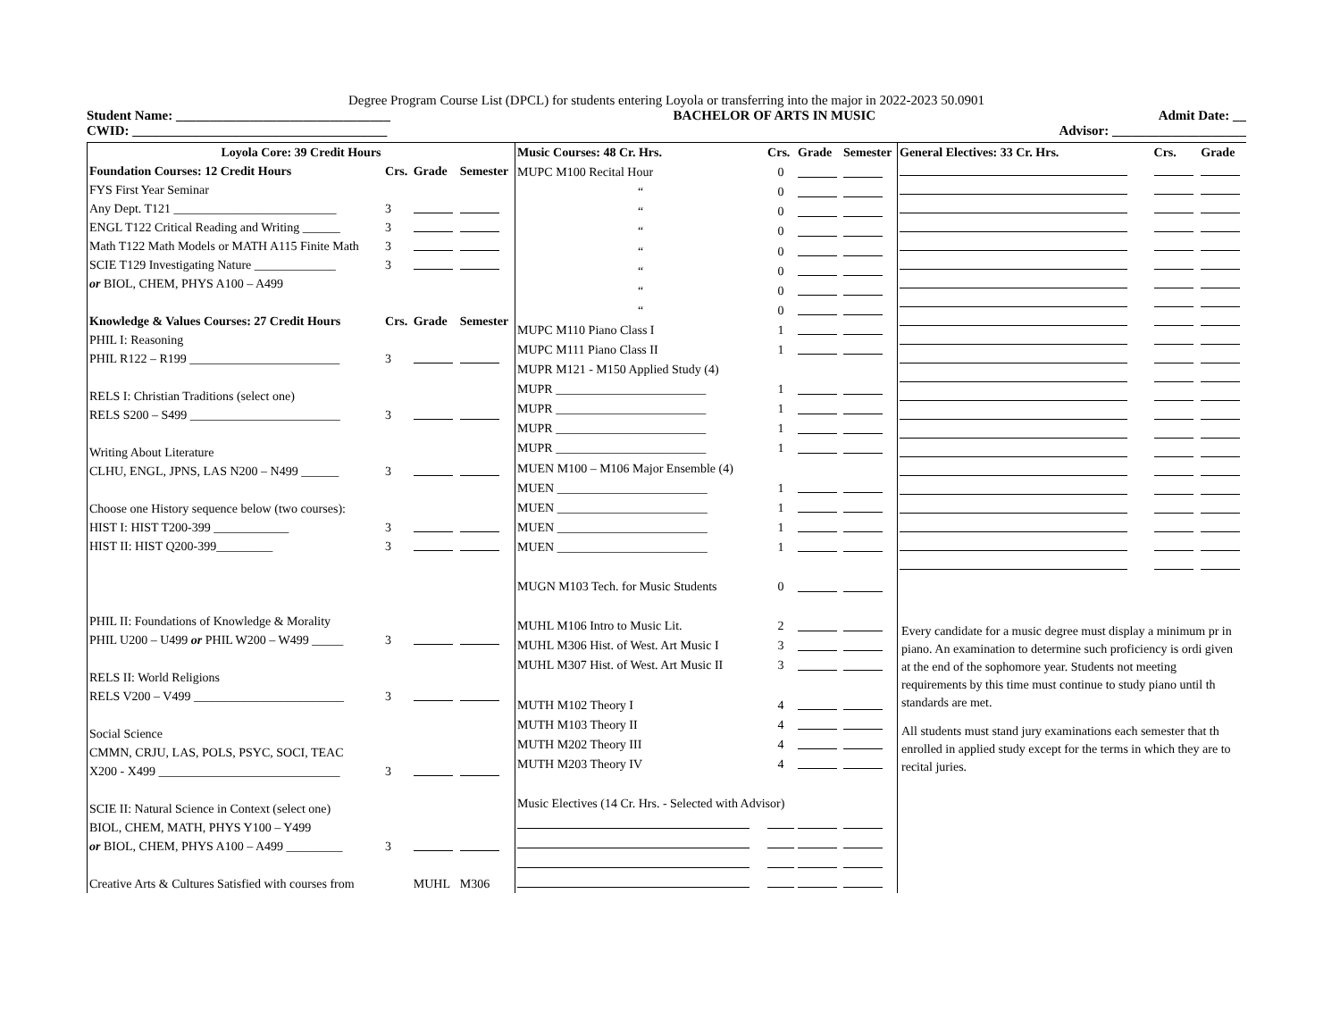Degree Program Course List (DPCL) for students entering Loyola or transferring into the major in 2022-2023 50.0901
Student Name: ________________________________ BACHELOR OF ARTS IN MUSIC Admit Date: __
CWID: ______________________________________ Advisor: ____________________
| Loyola Core: 39 Credit Hours | | | |
| --- | --- | --- | --- |
| Foundation Courses: 12 Credit Hours | Crs. | Grade | Semester |
| FYS First Year Seminar | | | |
| Any Dept. T121 __________________________ | 3 | | |
| ENGL T122 Critical Reading and Writing ______ | 3 | | |
| Math T122 Math Models or MATH A115 Finite Math | 3 | | |
| SCIE T129 Investigating Nature _____________ | 3 | | |
| or BIOL, CHEM, PHYS A100 – A499 | | | |
| Knowledge & Values Courses: 27 Credit Hours | Crs. | Grade | Semester |
| PHIL I: Reasoning | | | |
| PHIL R122 – R199 ________________________ | 3 | | |
| RELS I: Christian Traditions (select one) | | | |
| RELS S200 – S499 ________________________ | 3 | | |
| Writing About Literature | | | |
| CLHU, ENGL, JPNS, LAS N200 – N499 ______ | 3 | | |
| Choose one History sequence below (two courses): | | | |
| HIST I: HIST T200-399 ____________ | 3 | | |
| HIST II: HIST Q200-399_________ | 3 | | |
| PHIL II: Foundations of Knowledge & Morality | | | |
| PHIL U200 – U499 or PHIL W200 – W499 _____ | 3 | | |
| RELS II: World Religions | | | |
| RELS V200 – V499 ________________________ | 3 | | |
| Social Science | | | |
| CMMN, CRJU, LAS, POLS, PSYC, SOCI, TEAC | | | |
| X200 - X499 _____________________________ | 3 | | |
| SCIE II: Natural Science in Context (select one) | | | |
| BIOL, CHEM, MATH, PHYS Y100 – Y499 | | | |
| or BIOL, CHEM, PHYS A100 – A499 _________ | 3 | | |
| Creative Arts & Cultures Satisfied with courses from | | MUHL | M306 |
| Music Courses: 48 Cr. Hrs. | Crs. | Grade | Semester |
| --- | --- | --- | --- |
| MUPC M100 Recital Hour | 0 | | |
| “ | 0 | | |
| “ | 0 | | |
| “ | 0 | | |
| “ | 0 | | |
| “ | 0 | | |
| “ | 0 | | |
| “ | 0 | | |
| MUPC M110 Piano Class I | 1 | | |
| MUPC M111 Piano Class II | 1 | | |
| MUPR M121 - M150 Applied Study (4) | | | |
| MUPR ________________________ | 1 | | |
| MUPR ________________________ | 1 | | |
| MUPR ________________________ | 1 | | |
| MUPR ________________________ | 1 | | |
| MUEN M100 – M106 Major Ensemble (4) | | | |
| MUEN ________________________ | 1 | | |
| MUEN ________________________ | 1 | | |
| MUEN ________________________ | 1 | | |
| MUEN ________________________ | 1 | | |
| MUGN M103 Tech. for Music Students | 0 | | |
| MUHL M106 Intro to Music Lit. | 2 | | |
| MUHL M306 Hist. of West. Art Music I | 3 | | |
| MUHL M307 Hist. of West. Art Music II | 3 | | |
| MUTH M102 Theory I | 4 | | |
| MUTH M103 Theory II | 4 | | |
| MUTH M202 Theory III | 4 | | |
| MUTH M203 Theory IV | 4 | | |
| Music Electives (14 Cr. Hrs. - Selected with Advisor) | | | |
| General Electives: 33 Cr. Hrs. | Crs. | Grade |
| --- | --- | --- |
Every candidate for a music degree must display a minimum pr in piano. An examination to determine such proficiency is ordi given at the end of the sophomore year. Students not meeting requirements by this time must continue to study piano until th standards are met.
All students must stand jury examinations each semester that th enrolled in applied study except for the terms in which they are to recital juries.